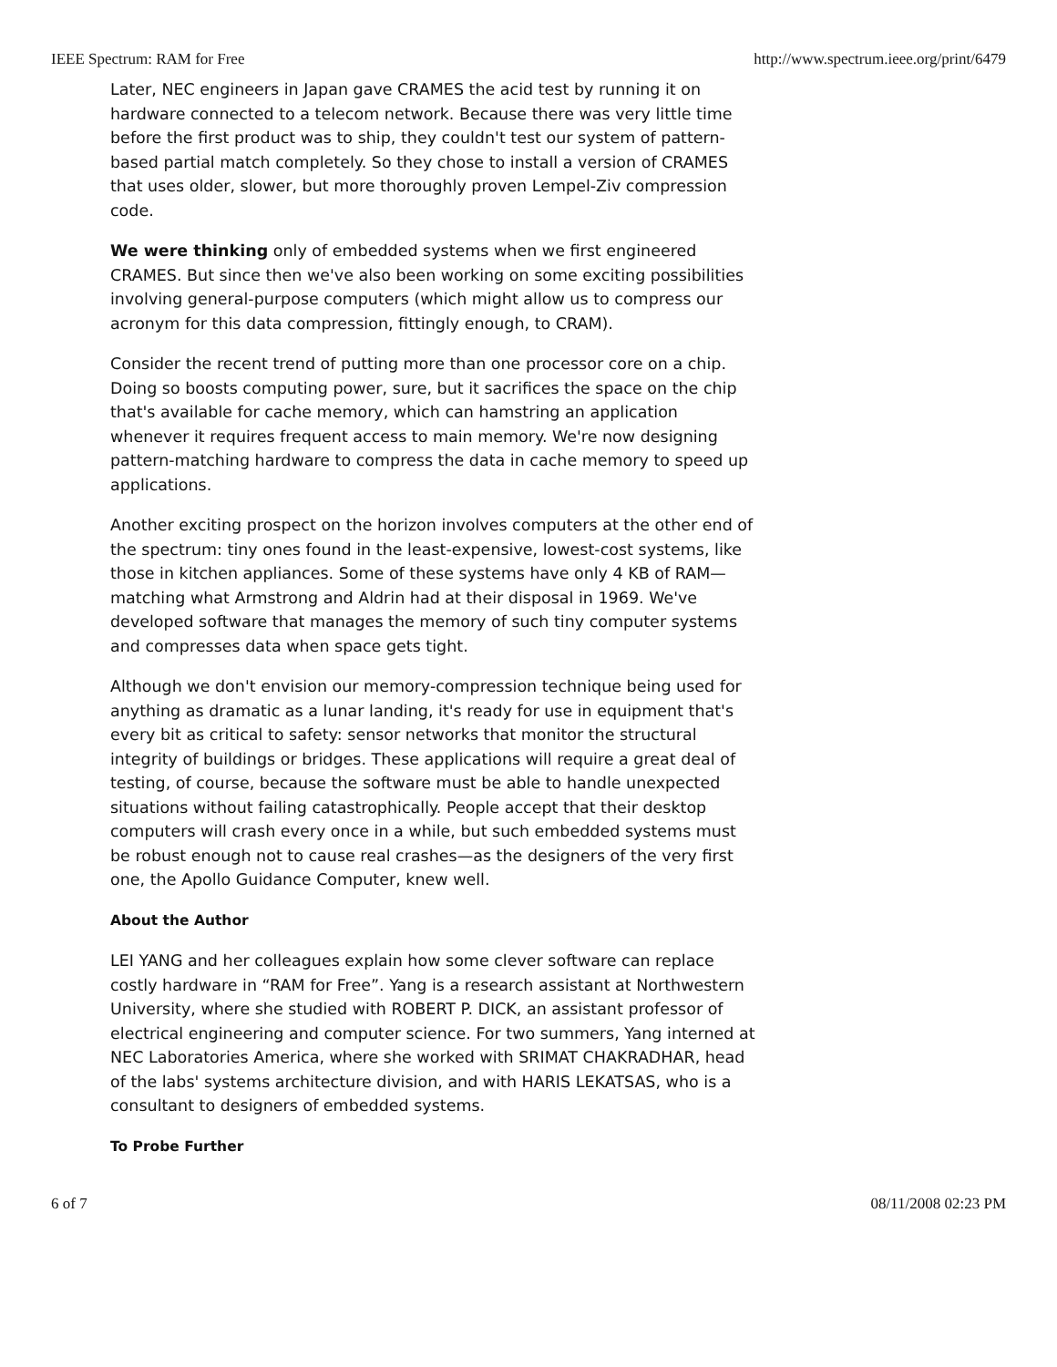IEEE Spectrum: RAM for Free http://www.spectrum.ieee.org/print/6479
Later, NEC engineers in Japan gave CRAMES the acid test by running it on hardware connected to a telecom network. Because there was very little time before the first product was to ship, they couldn't test our system of pattern-based partial match completely. So they chose to install a version of CRAMES that uses older, slower, but more thoroughly proven Lempel-Ziv compression code.
We were thinking only of embedded systems when we first engineered CRAMES. But since then we've also been working on some exciting possibilities involving general-purpose computers (which might allow us to compress our acronym for this data compression, fittingly enough, to CRAM).
Consider the recent trend of putting more than one processor core on a chip. Doing so boosts computing power, sure, but it sacrifices the space on the chip that's available for cache memory, which can hamstring an application whenever it requires frequent access to main memory. We're now designing pattern-matching hardware to compress the data in cache memory to speed up applications.
Another exciting prospect on the horizon involves computers at the other end of the spectrum: tiny ones found in the least-expensive, lowest-cost systems, like those in kitchen appliances. Some of these systems have only 4 KB of RAM—matching what Armstrong and Aldrin had at their disposal in 1969. We've developed software that manages the memory of such tiny computer systems and compresses data when space gets tight.
Although we don't envision our memory-compression technique being used for anything as dramatic as a lunar landing, it's ready for use in equipment that's every bit as critical to safety: sensor networks that monitor the structural integrity of buildings or bridges. These applications will require a great deal of testing, of course, because the software must be able to handle unexpected situations without failing catastrophically. People accept that their desktop computers will crash every once in a while, but such embedded systems must be robust enough not to cause real crashes—as the designers of the very first one, the Apollo Guidance Computer, knew well.
About the Author
LEI YANG and her colleagues explain how some clever software can replace costly hardware in “RAM for Free”. Yang is a research assistant at Northwestern University, where she studied with ROBERT P. DICK, an assistant professor of electrical engineering and computer science. For two summers, Yang interned at NEC Laboratories America, where she worked with SRIMAT CHAKRADHAR, head of the labs' systems architecture division, and with HARIS LEKATSAS, who is a consultant to designers of embedded systems.
To Probe Further
6 of 7 08/11/2008 02:23 PM